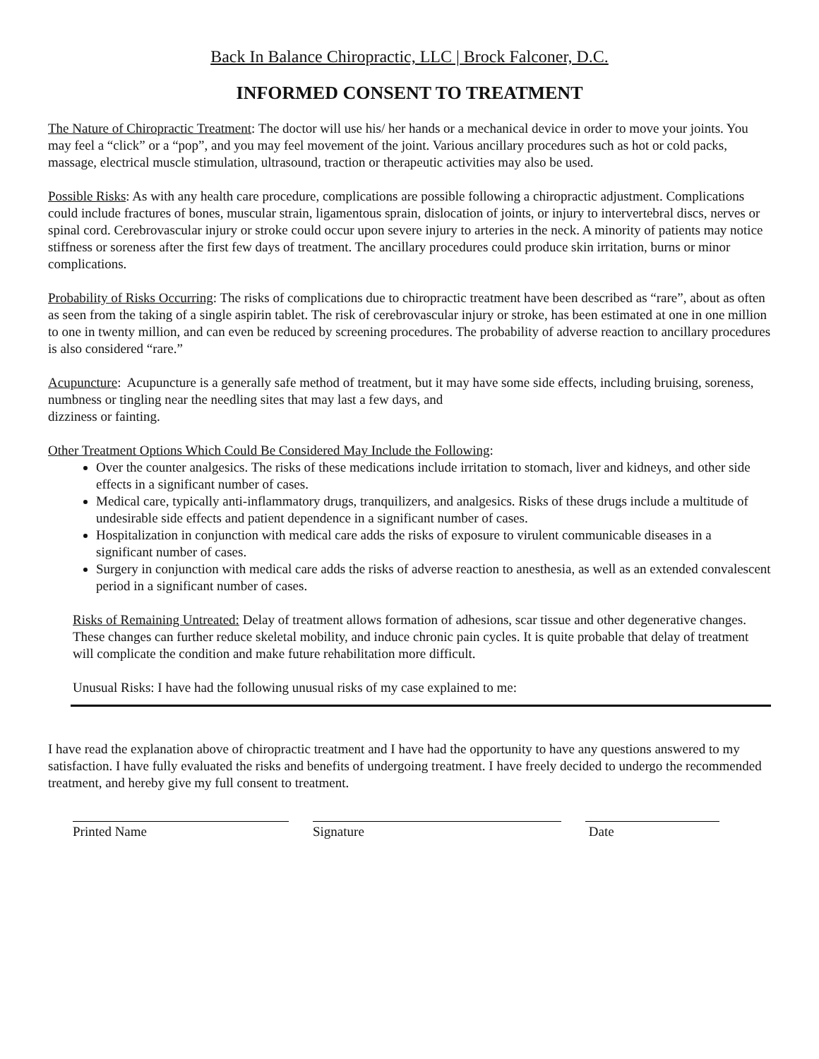Back In Balance Chiropractic, LLC | Brock Falconer, D.C.
INFORMED CONSENT TO TREATMENT
The Nature of Chiropractic Treatment: The doctor will use his/ her hands or a mechanical device in order to move your joints. You may feel a “click” or a “pop”, and you may feel movement of the joint. Various ancillary procedures such as hot or cold packs, massage, electrical muscle stimulation, ultrasound, traction or therapeutic activities may also be used.
Possible Risks: As with any health care procedure, complications are possible following a chiropractic adjustment. Complications could include fractures of bones, muscular strain, ligamentous sprain, dislocation of joints, or injury to intervertebral discs, nerves or spinal cord. Cerebrovascular injury or stroke could occur upon severe injury to arteries in the neck. A minority of patients may notice stiffness or soreness after the first few days of treatment. The ancillary procedures could produce skin irritation, burns or minor complications.
Probability of Risks Occurring: The risks of complications due to chiropractic treatment have been described as “rare”, about as often as seen from the taking of a single aspirin tablet. The risk of cerebrovascular injury or stroke, has been estimated at one in one million to one in twenty million, and can even be reduced by screening procedures. The probability of adverse reaction to ancillary procedures is also considered “rare.”
Acupuncture: Acupuncture is a generally safe method of treatment, but it may have some side effects, including bruising, soreness, numbness or tingling near the needling sites that may last a few days, and
dizziness or fainting.
Other Treatment Options Which Could Be Considered May Include the Following:
Over the counter analgesics. The risks of these medications include irritation to stomach, liver and kidneys, and other side effects in a significant number of cases.
Medical care, typically anti-inflammatory drugs, tranquilizers, and analgesics. Risks of these drugs include a multitude of undesirable side effects and patient dependence in a significant number of cases.
Hospitalization in conjunction with medical care adds the risks of exposure to virulent communicable diseases in a significant number of cases.
Surgery in conjunction with medical care adds the risks of adverse reaction to anesthesia, as well as an extended convalescent period in a significant number of cases.
Risks of Remaining Untreated: Delay of treatment allows formation of adhesions, scar tissue and other degenerative changes. These changes can further reduce skeletal mobility, and induce chronic pain cycles. It is quite probable that delay of treatment will complicate the condition and make future rehabilitation more difficult.
Unusual Risks: I have had the following unusual risks of my case explained to me:
I have read the explanation above of chiropractic treatment and I have had the opportunity to have any questions answered to my satisfaction. I have fully evaluated the risks and benefits of undergoing treatment. I have freely decided to undergo the recommended treatment, and hereby give my full consent to treatment.
Printed Name Signature Date